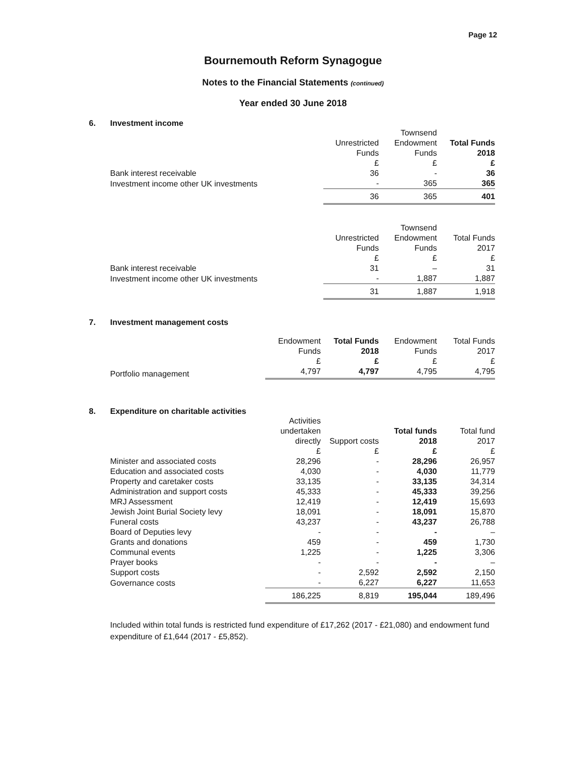Page 12
Bournemouth Reform Synagogue
Notes to the Financial Statements (continued)
Year ended 30 June 2018
6. Investment income
| | | Townsend | |
| --- | --- | --- | --- |
| | Unrestricted | Endowment | Total Funds |
| | Funds | Funds | 2018 |
| | £ | £ | £ |
| Bank interest receivable | 36 | - | 36 |
| Investment income other UK investments | - | 365 | 365 |
| | 36 | 365 | 401 |
| | | Townsend | |
| --- | --- | --- | --- |
| | Unrestricted | Endowment | Total Funds |
| | Funds | Funds | 2017 |
| | £ | £ | £ |
| Bank interest receivable | 31 | – | 31 |
| Investment income other UK investments | - | 1,887 | 1,887 |
| | 31 | 1,887 | 1,918 |
7. Investment management costs
| | Endowment | Total Funds | Endowment | Total Funds |
| --- | --- | --- | --- | --- |
| | Funds | 2018 | Funds | 2017 |
| | £ | £ | £ | £ |
| Portfolio management | 4,797 | 4,797 | 4,795 | 4,795 |
8. Expenditure on charitable activities
| | Activities | | | |
| --- | --- | --- | --- | --- |
| | undertaken | | Total funds | Total fund |
| | directly | Support costs | 2018 | 2017 |
| | £ | £ | £ | £ |
| Minister and associated costs | 28,296 | - | 28,296 | 26,957 |
| Education and associated costs | 4,030 | - | 4,030 | 11,779 |
| Property and caretaker costs | 33,135 | - | 33,135 | 34,314 |
| Administration and support costs | 45,333 | - | 45,333 | 39,256 |
| MRJ Assessment | 12,419 | - | 12,419 | 15,693 |
| Jewish Joint Burial Society levy | 18,091 | - | 18,091 | 15,870 |
| Funeral costs | 43,237 | - | 43,237 | 26,788 |
| Board of Deputies levy | - | - | - | – |
| Grants and donations | 459 | - | 459 | 1,730 |
| Communal events | 1,225 | - | 1,225 | 3,306 |
| Prayer books | - | - | - | – |
| Support costs | - | 2,592 | 2,592 | 2,150 |
| Governance costs | - | 6,227 | 6,227 | 11,653 |
| | 186,225 | 8,819 | 195,044 | 189,496 |
Included within total funds is restricted fund expenditure of £17,262 (2017 - £21,080) and endowment fund expenditure of £1,644 (2017 - £5,852).